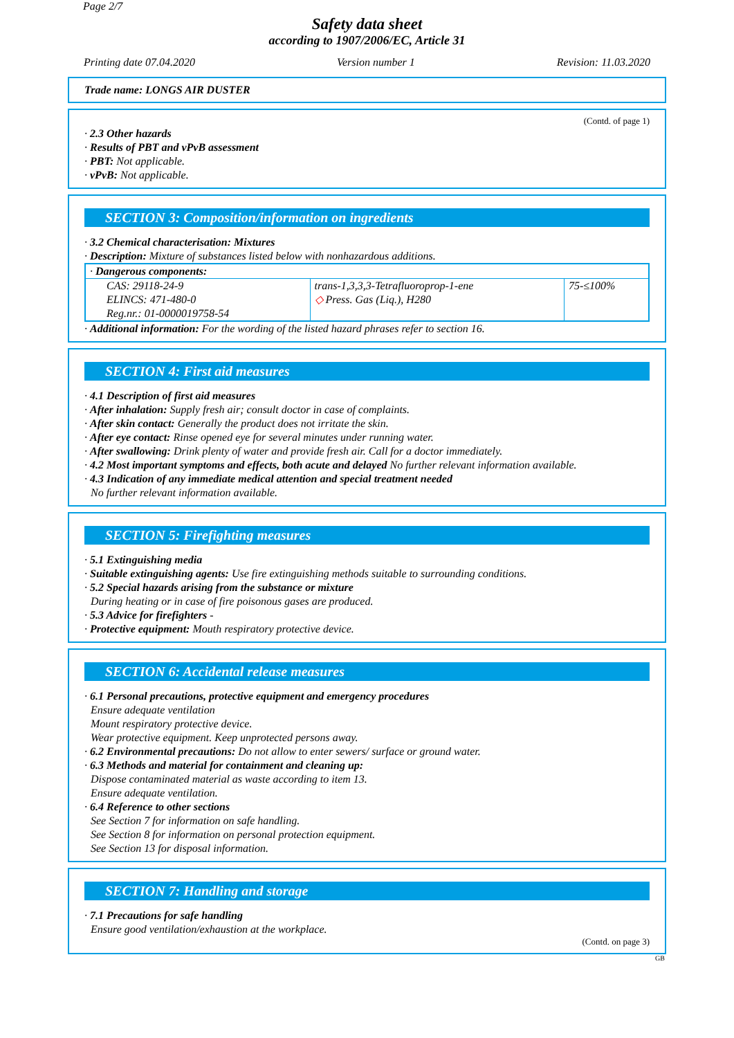Page 2/7
Safety data sheet
according to 1907/2006/EC, Article 31
Printing date 07.04.2020 Version number 1 Revision: 11.03.2020
Trade name: LONGS AIR DUSTER
(Contd. of page 1)
· 2.3 Other hazards
· Results of PBT and vPvB assessment
· PBT: Not applicable.
· vPvB: Not applicable.
SECTION 3: Composition/information on ingredients
· 3.2 Chemical characterisation: Mixtures
· Description: Mixture of substances listed below with nonhazardous additions.
| · Dangerous components: | | |
| CAS: 29118-24-9 ELINCS: 471-480-0 Reg.nr.: 01-0000019758-54 | trans-1,3,3,3-Tetrafluoroprop-1-ene ◇ Press. Gas (Liq.), H280 | 75-≤100% |
· Additional information: For the wording of the listed hazard phrases refer to section 16.
SECTION 4: First aid measures
· 4.1 Description of first aid measures
· After inhalation: Supply fresh air; consult doctor in case of complaints.
· After skin contact: Generally the product does not irritate the skin.
· After eye contact: Rinse opened eye for several minutes under running water.
· After swallowing: Drink plenty of water and provide fresh air. Call for a doctor immediately.
· 4.2 Most important symptoms and effects, both acute and delayed No further relevant information available.
· 4.3 Indication of any immediate medical attention and special treatment needed
No further relevant information available.
SECTION 5: Firefighting measures
· 5.1 Extinguishing media
· Suitable extinguishing agents: Use fire extinguishing methods suitable to surrounding conditions.
· 5.2 Special hazards arising from the substance or mixture
During heating or in case of fire poisonous gases are produced.
· 5.3 Advice for firefighters -
· Protective equipment: Mouth respiratory protective device.
SECTION 6: Accidental release measures
· 6.1 Personal precautions, protective equipment and emergency procedures
Ensure adequate ventilation
Mount respiratory protective device.
Wear protective equipment. Keep unprotected persons away.
· 6.2 Environmental precautions: Do not allow to enter sewers/ surface or ground water.
· 6.3 Methods and material for containment and cleaning up:
Dispose contaminated material as waste according to item 13.
Ensure adequate ventilation.
· 6.4 Reference to other sections
See Section 7 for information on safe handling.
See Section 8 for information on personal protection equipment.
See Section 13 for disposal information.
SECTION 7: Handling and storage
· 7.1 Precautions for safe handling
Ensure good ventilation/exhaustion at the workplace.
(Contd. on page 3)
GB